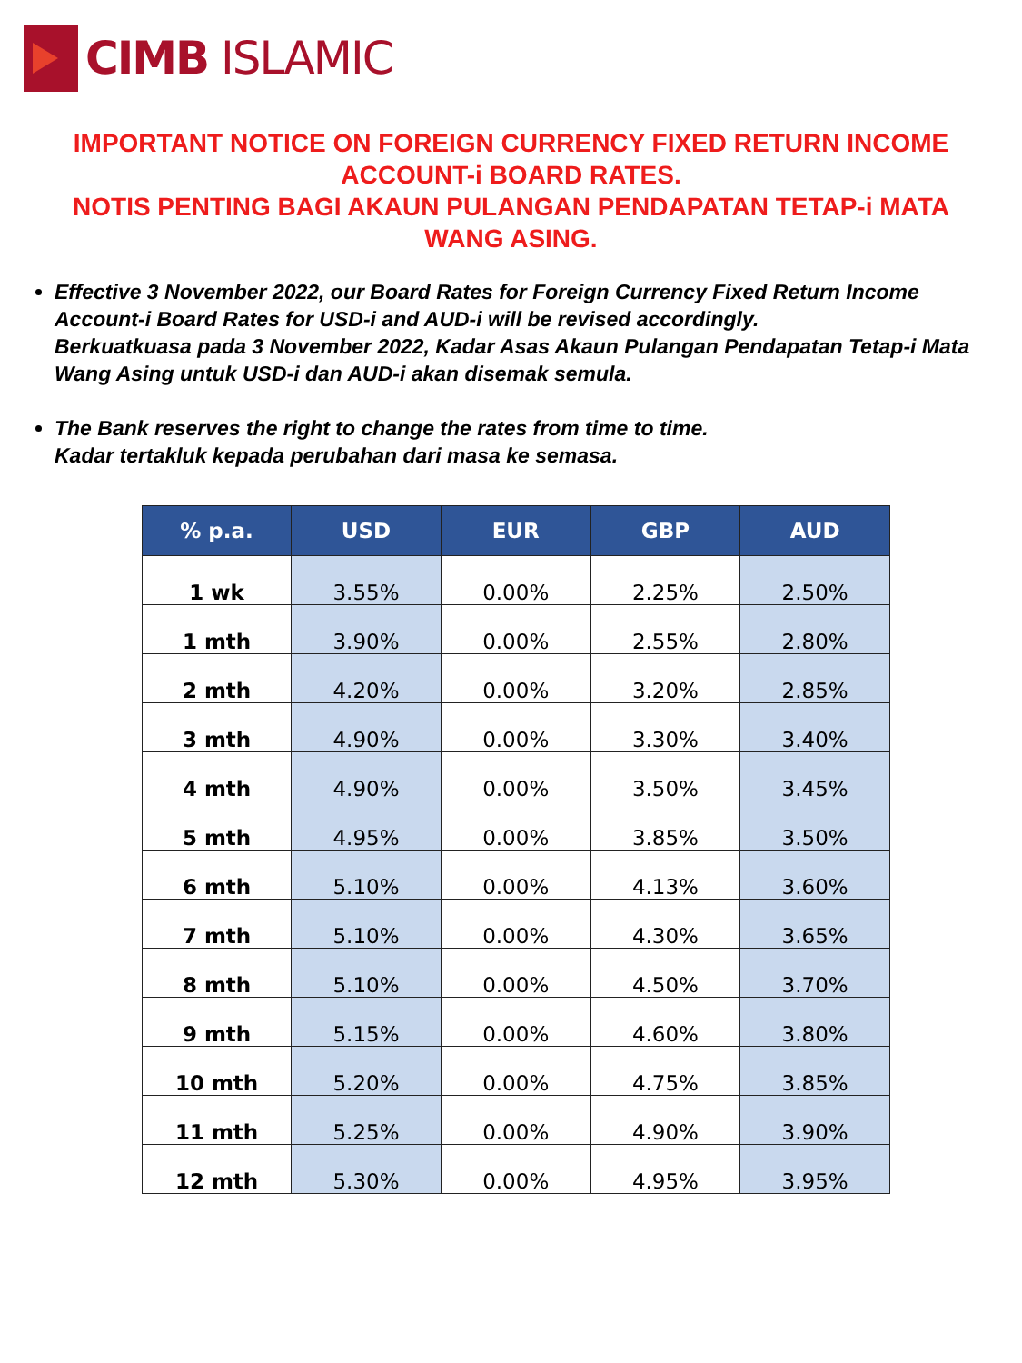CIMB ISLAMIC
IMPORTANT NOTICE ON FOREIGN CURRENCY FIXED RETURN INCOME ACCOUNT-i BOARD RATES.
NOTIS PENTING BAGI AKAUN PULANGAN PENDAPATAN TETAP-i MATA WANG ASING.
Effective 3 November 2022, our Board Rates for Foreign Currency Fixed Return Income Account-i Board Rates for USD-i and AUD-i will be revised accordingly.
Berkuatkuasa pada 3 November 2022, Kadar Asas Akaun Pulangan Pendapatan Tetap-i Mata Wang Asing untuk USD-i dan AUD-i akan disemak semula.
The Bank reserves the right to change the rates from time to time.
Kadar tertakluk kepada perubahan dari masa ke semasa.
| % p.a. | USD | EUR | GBP | AUD |
| --- | --- | --- | --- | --- |
| 1 wk | 3.55% | 0.00% | 2.25% | 2.50% |
| 1 mth | 3.90% | 0.00% | 2.55% | 2.80% |
| 2 mth | 4.20% | 0.00% | 3.20% | 2.85% |
| 3 mth | 4.90% | 0.00% | 3.30% | 3.40% |
| 4 mth | 4.90% | 0.00% | 3.50% | 3.45% |
| 5 mth | 4.95% | 0.00% | 3.85% | 3.50% |
| 6 mth | 5.10% | 0.00% | 4.13% | 3.60% |
| 7 mth | 5.10% | 0.00% | 4.30% | 3.65% |
| 8 mth | 5.10% | 0.00% | 4.50% | 3.70% |
| 9 mth | 5.15% | 0.00% | 4.60% | 3.80% |
| 10 mth | 5.20% | 0.00% | 4.75% | 3.85% |
| 11 mth | 5.25% | 0.00% | 4.90% | 3.90% |
| 12 mth | 5.30% | 0.00% | 4.95% | 3.95% |